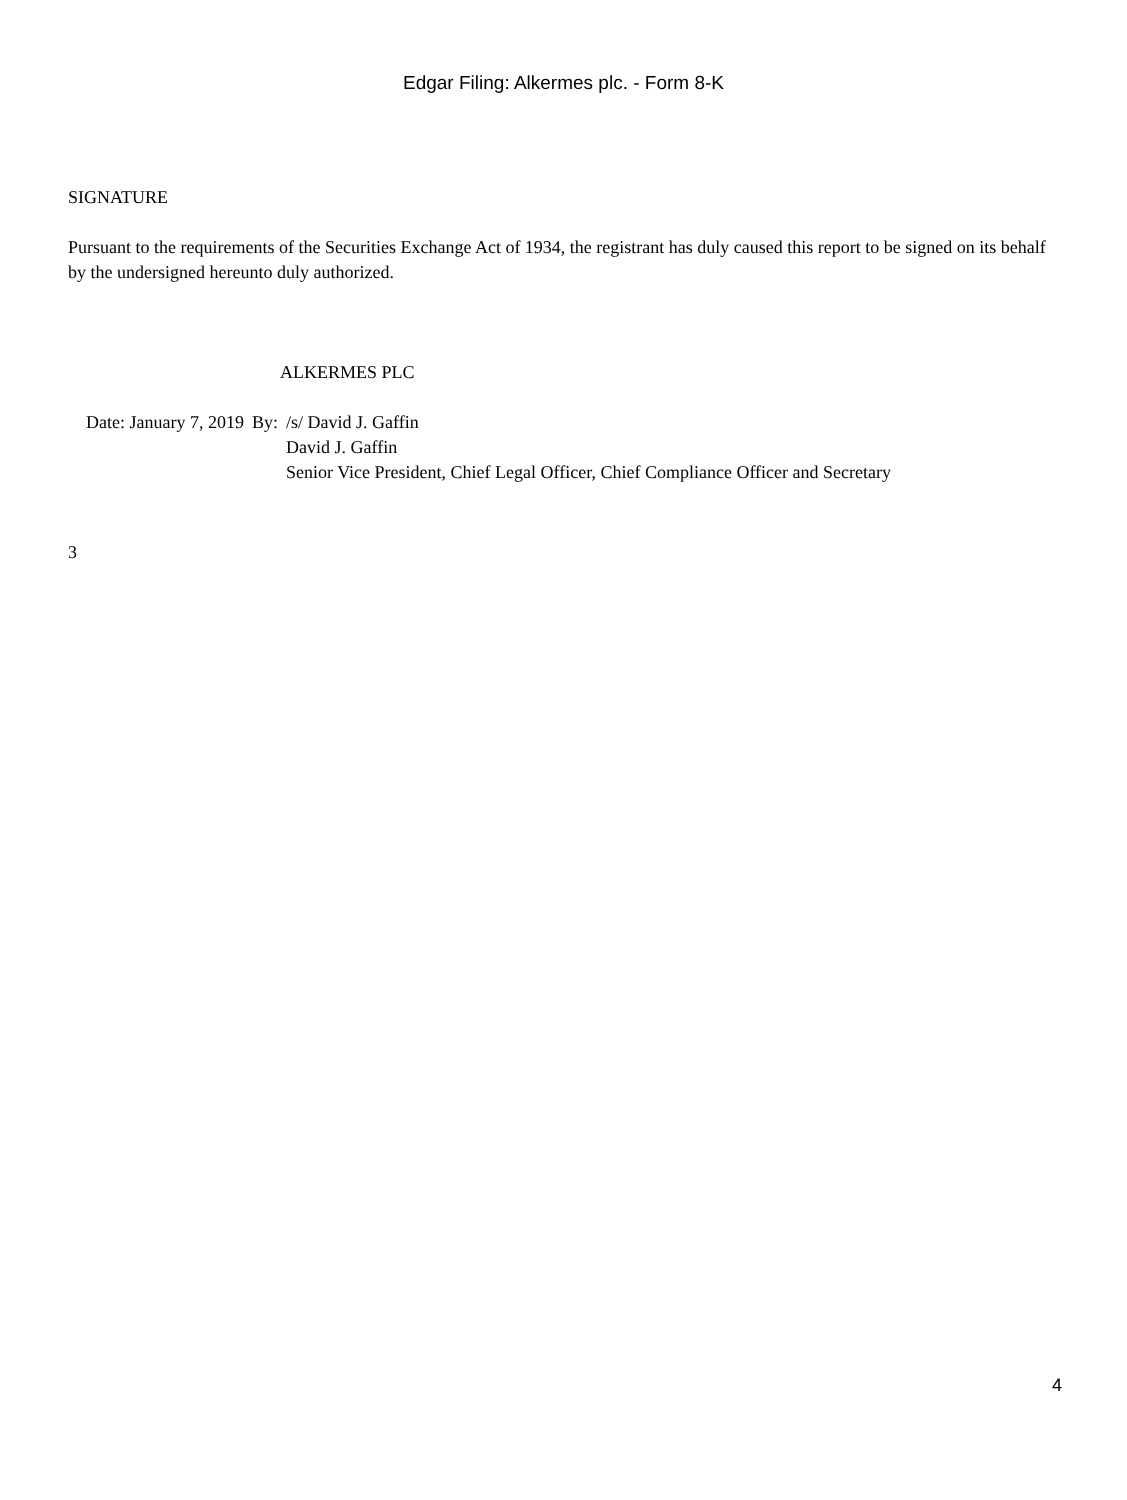Edgar Filing: Alkermes plc. - Form 8-K
SIGNATURE
Pursuant to the requirements of the Securities Exchange Act of 1934, the registrant has duly caused this report to be signed on its behalf by the undersigned hereunto duly authorized.
ALKERMES PLC
| Date: January 7, 2019 | By: | /s/ David J. Gaffin David J. Gaffin Senior Vice President, Chief Legal Officer, Chief Compliance Officer and Secretary |
3
4